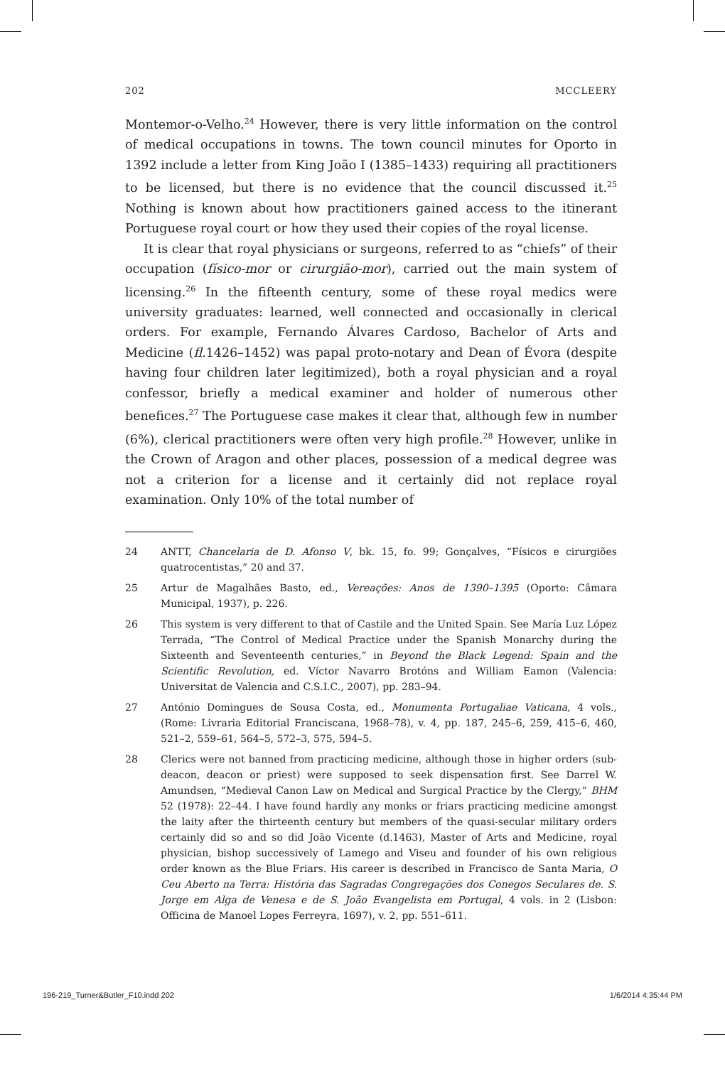202 MCCLEERY
Montemor-o-Velho.<sup>24</sup> However, there is very little information on the control of medical occupations in towns. The town council minutes for Oporto in 1392 include a letter from King João I (1385–1433) requiring all practitioners to be licensed, but there is no evidence that the council discussed it.<sup>25</sup> Nothing is known about how practitioners gained access to the itinerant Portuguese royal court or how they used their copies of the royal license.
It is clear that royal physicians or surgeons, referred to as “chiefs” of their occupation (físico-mor or cirurgião-mor), carried out the main system of licensing.<sup>26</sup> In the fifteenth century, some of these royal medics were university graduates: learned, well connected and occasionally in clerical orders. For example, Fernando Álvares Cardoso, Bachelor of Arts and Medicine (fl. 1426–1452) was papal proto-notary and Dean of Évora (despite having four children later legitimized), both a royal physician and a royal confessor, briefly a medical examiner and holder of numerous other benefices.<sup>27</sup> The Portuguese case makes it clear that, although few in number (6%), clerical practitioners were often very high profile.<sup>28</sup> However, unlike in the Crown of Aragon and other places, possession of a medical degree was not a criterion for a license and it certainly did not replace royal examination. Only 10% of the total number of
24 ANTT, Chancelaria de D. Afonso V, bk. 15, fo. 99; Gonçalves, “Físicos e cirurgiões quatrocentistas,” 20 and 37.
25 Artur de Magalhães Basto, ed., Vereações: Anos de 1390–1395 (Oporto: Câmara Municipal, 1937), p. 226.
26 This system is very different to that of Castile and the United Spain. See María Luz López Terrada, “The Control of Medical Practice under the Spanish Monarchy during the Sixteenth and Seventeenth centuries,” in Beyond the Black Legend: Spain and the Scientific Revolution, ed. Víctor Navarro Brotóns and William Eamon (Valencia: Universitat de Valencia and C.S.I.C., 2007), pp. 283–94.
27 António Domingues de Sousa Costa, ed., Monumenta Portugaliae Vaticana, 4 vols., (Rome: Livraria Editorial Franciscana, 1968–78), v. 4, pp. 187, 245–6, 259, 415–6, 460, 521–2, 559–61, 564–5, 572–3, 575, 594–5.
28 Clerics were not banned from practicing medicine, although those in higher orders (sub-deacon, deacon or priest) were supposed to seek dispensation first. See Darrel W. Amundsen, “Medieval Canon Law on Medical and Surgical Practice by the Clergy,” BHM 52 (1978): 22–44. I have found hardly any monks or friars practicing medicine amongst the laity after the thirteenth century but members of the quasi-secular military orders certainly did so and so did João Vicente (d.1463), Master of Arts and Medicine, royal physician, bishop successively of Lamego and Viseu and founder of his own religious order known as the Blue Friars. His career is described in Francisco de Santa Maria, O Ceu Aberto na Terra: História das Sagradas Congregações dos Conegos Seculares de. S. Jorge em Alga de Venesa e de S. João Evangelista em Portugal, 4 vols. in 2 (Lisbon: Officina de Manoel Lopes Ferreyra, 1697), v. 2, pp. 551–611.
196-219_Turner&Butler_F10.indd 202 1/6/2014 4:35:44 PM